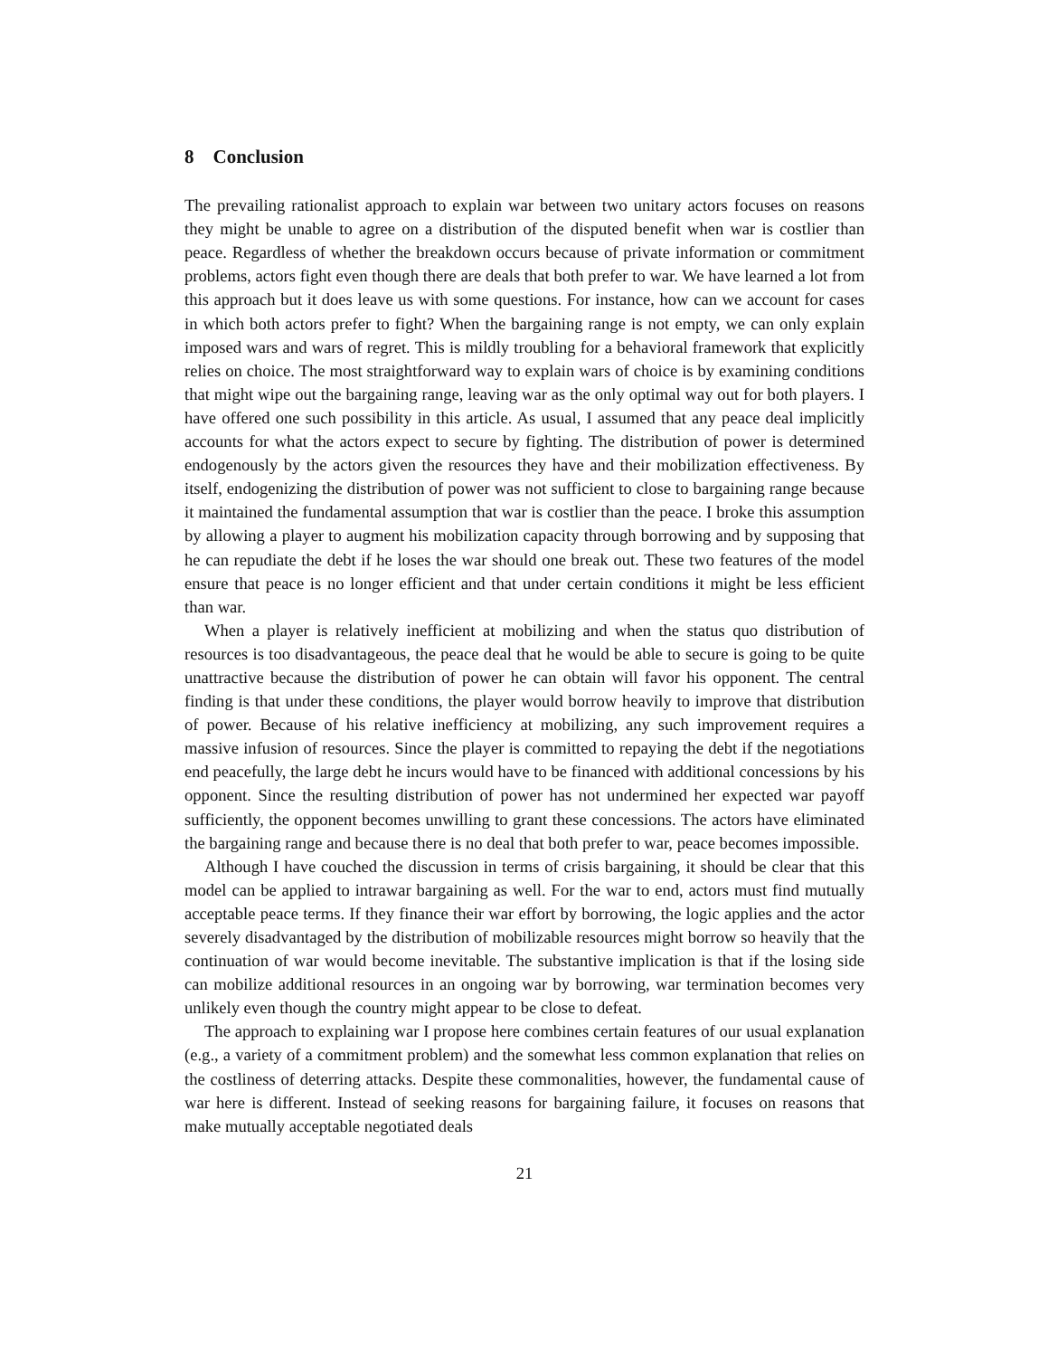8 Conclusion
The prevailing rationalist approach to explain war between two unitary actors focuses on reasons they might be unable to agree on a distribution of the disputed benefit when war is costlier than peace. Regardless of whether the breakdown occurs because of private information or commitment problems, actors fight even though there are deals that both prefer to war. We have learned a lot from this approach but it does leave us with some questions. For instance, how can we account for cases in which both actors prefer to fight? When the bargaining range is not empty, we can only explain imposed wars and wars of regret. This is mildly troubling for a behavioral framework that explicitly relies on choice. The most straightforward way to explain wars of choice is by examining conditions that might wipe out the bargaining range, leaving war as the only optimal way out for both players. I have offered one such possibility in this article. As usual, I assumed that any peace deal implicitly accounts for what the actors expect to secure by fighting. The distribution of power is determined endogenously by the actors given the resources they have and their mobilization effectiveness. By itself, endogenizing the distribution of power was not sufficient to close to bargaining range because it maintained the fundamental assumption that war is costlier than the peace. I broke this assumption by allowing a player to augment his mobilization capacity through borrowing and by supposing that he can repudiate the debt if he loses the war should one break out. These two features of the model ensure that peace is no longer efficient and that under certain conditions it might be less efficient than war.
When a player is relatively inefficient at mobilizing and when the status quo distribution of resources is too disadvantageous, the peace deal that he would be able to secure is going to be quite unattractive because the distribution of power he can obtain will favor his opponent. The central finding is that under these conditions, the player would borrow heavily to improve that distribution of power. Because of his relative inefficiency at mobilizing, any such improvement requires a massive infusion of resources. Since the player is committed to repaying the debt if the negotiations end peacefully, the large debt he incurs would have to be financed with additional concessions by his opponent. Since the resulting distribution of power has not undermined her expected war payoff sufficiently, the opponent becomes unwilling to grant these concessions. The actors have eliminated the bargaining range and because there is no deal that both prefer to war, peace becomes impossible.
Although I have couched the discussion in terms of crisis bargaining, it should be clear that this model can be applied to intrawar bargaining as well. For the war to end, actors must find mutually acceptable peace terms. If they finance their war effort by borrowing, the logic applies and the actor severely disadvantaged by the distribution of mobilizable resources might borrow so heavily that the continuation of war would become inevitable. The substantive implication is that if the losing side can mobilize additional resources in an ongoing war by borrowing, war termination becomes very unlikely even though the country might appear to be close to defeat.
The approach to explaining war I propose here combines certain features of our usual explanation (e.g., a variety of a commitment problem) and the somewhat less common explanation that relies on the costliness of deterring attacks. Despite these commonalities, however, the fundamental cause of war here is different. Instead of seeking reasons for bargaining failure, it focuses on reasons that make mutually acceptable negotiated deals
21